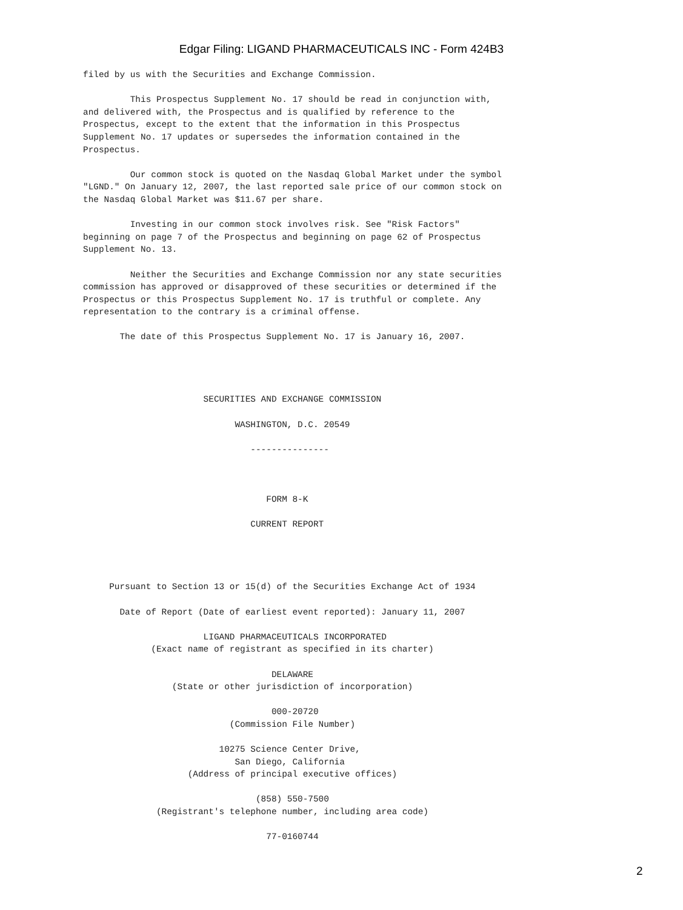Edgar Filing: LIGAND PHARMACEUTICALS INC - Form 424B3
filed by us with the Securities and Exchange Commission.

         This Prospectus Supplement No. 17 should be read in conjunction with,
and delivered with, the Prospectus and is qualified by reference to the
Prospectus, except to the extent that the information in this Prospectus
Supplement No. 17 updates or supersedes the information contained in the
Prospectus.

         Our common stock is quoted on the Nasdaq Global Market under the symbol
"LGND." On January 12, 2007, the last reported sale price of our common stock on
the Nasdaq Global Market was $11.67 per share.

         Investing in our common stock involves risk. See "Risk Factors"
beginning on page 7 of the Prospectus and beginning on page 62 of Prospectus
Supplement No. 13.

         Neither the Securities and Exchange Commission nor any state securities
commission has approved or disapproved of these securities or determined if the
Prospectus or this Prospectus Supplement No. 17 is truthful or complete. Any
representation to the contrary is a criminal offense.

       The date of this Prospectus Supplement No. 17 is January 16, 2007.




                       SECURITIES AND EXCHANGE COMMISSION

                             WASHINGTON, D.C. 20549

                                ---------------



                                   FORM 8-K

                                CURRENT REPORT




     Pursuant to Section 13 or 15(d) of the Securities Exchange Act of 1934

       Date of Report (Date of earliest event reported): January 11, 2007

                       LIGAND PHARMACEUTICALS INCORPORATED
             (Exact name of registrant as specified in its charter)

                                    DELAWARE
                 (State or other jurisdiction of incorporation)

                                    000-20720
                            (Commission File Number)

                          10275 Science Center Drive,
                             San Diego, California
                    (Address of principal executive offices)

                                 (858) 550-7500
              (Registrant's telephone number, including area code)

                                   77-0160744
2